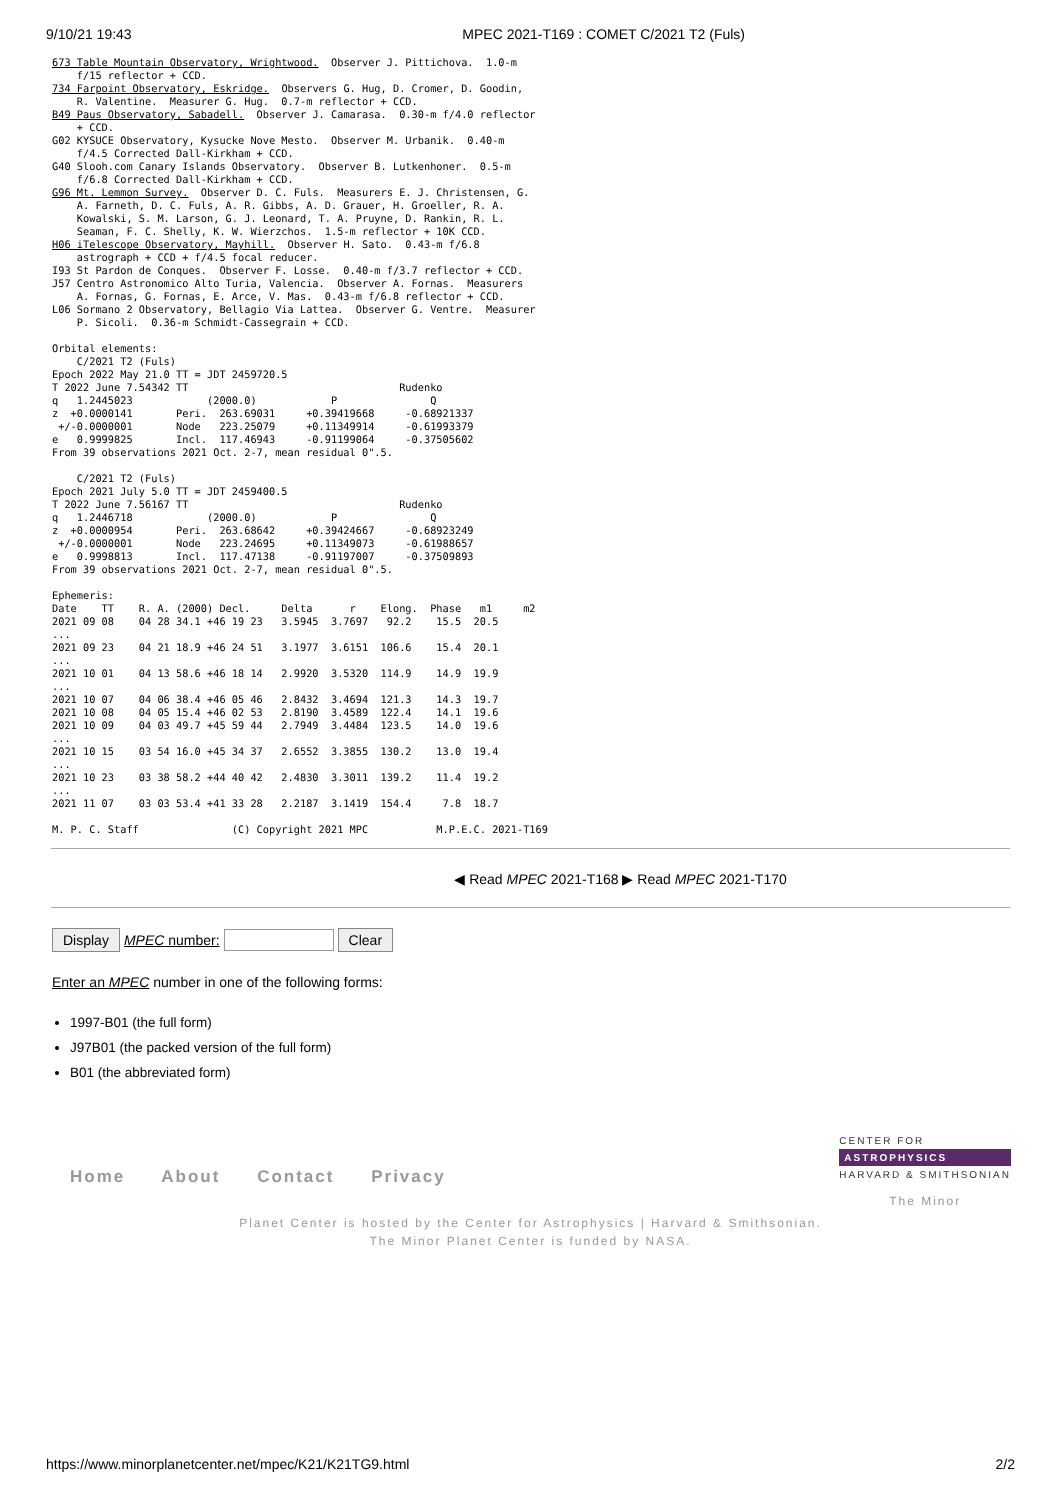9/10/21 19:43 MPEC 2021-T169 : COMET C/2021 T2 (Fuls)
673 Table Mountain Observatory, Wrightwood.  Observer J. Pittichova.  1.0-m
    f/15 reflector + CCD.
734 Farpoint Observatory, Eskridge.  Observers G. Hug, D. Cromer, D. Goodin,
    R. Valentine.  Measurer G. Hug.  0.7-m reflector + CCD.
B49 Paus Observatory, Sabadell.  Observer J. Camarasa.  0.30-m f/4.0 reflector
    + CCD.
G02 KYSUCE Observatory, Kysucke Nove Mesto.  Observer M. Urbanik.  0.40-m
    f/4.5 Corrected Dall-Kirkham + CCD.
G40 Slooh.com Canary Islands Observatory.  Observer B. Lutkenhoner.  0.5-m
    f/6.8 Corrected Dall-Kirkham + CCD.
G96 Mt. Lemmon Survey.  Observer D. C. Fuls.  Measurers E. J. Christensen, G.
    A. Farneth, D. C. Fuls, A. R. Gibbs, A. D. Grauer, H. Groeller, R. A.
    Kowalski, S. M. Larson, G. J. Leonard, T. A. Pruyne, D. Rankin, R. L.
    Seaman, F. C. Shelly, K. W. Wierzchos.  1.5-m reflector + 10K CCD.
H06 iTelescope Observatory, Mayhill.  Observer H. Sato.  0.43-m f/6.8
    astrograph + CCD + f/4.5 focal reducer.
I93 St Pardon de Conques.  Observer F. Losse.  0.40-m f/3.7 reflector + CCD.
J57 Centro Astronomico Alto Turia, Valencia.  Observer A. Fornas.  Measurers
    A. Fornas, G. Fornas, E. Arce, V. Mas.  0.43-m f/6.8 reflector + CCD.
L06 Sormano 2 Observatory, Bellagio Via Lattea.  Observer G. Ventre.  Measurer
    P. Sicoli.  0.36-m Schmidt-Cassegrain + CCD.

Orbital elements:
    C/2021 T2 (Fuls)
Epoch 2022 May 21.0 TT = JDT 2459720.5
T 2022 June 7.54342 TT                                  Rudenko
q   1.2445023            (2000.0)            P               Q
z  +0.0000141       Peri.  263.69031     +0.39419668     -0.68921337
 +/-0.0000001       Node   223.25079     +0.11349914     -0.61993379
e   0.9999825       Incl.  117.46943     -0.91199064     -0.37505602
From 39 observations 2021 Oct. 2-7, mean residual 0".5.

    C/2021 T2 (Fuls)
Epoch 2021 July 5.0 TT = JDT 2459400.5
T 2022 June 7.56167 TT                                  Rudenko
q   1.2446718            (2000.0)            P               Q
z  +0.0000954       Peri.  263.68642     +0.39424667     -0.68923249
 +/-0.0000001       Node   223.24695     +0.11349073     -0.61988657
e   0.9998813       Incl.  117.47138     -0.91197007     -0.37509893
From 39 observations 2021 Oct. 2-7, mean residual 0".5.

Ephemeris:
Date    TT    R. A. (2000) Decl.     Delta      r    Elong.  Phase   m1     m2
2021 09 08    04 28 34.1 +46 19 23   3.5945  3.7697   92.2    15.5  20.5
...
2021 09 23    04 21 18.9 +46 24 51   3.1977  3.6151  106.6    15.4  20.1
...
2021 10 01    04 13 58.6 +46 18 14   2.9920  3.5320  114.9    14.9  19.9
...
2021 10 07    04 06 38.4 +46 05 46   2.8432  3.4694  121.3    14.3  19.7
2021 10 08    04 05 15.4 +46 02 53   2.8190  3.4589  122.4    14.1  19.6
2021 10 09    04 03 49.7 +45 59 44   2.7949  3.4484  123.5    14.0  19.6
...
2021 10 15    03 54 16.0 +45 34 37   2.6552  3.3855  130.2    13.0  19.4
...
2021 10 23    03 38 58.2 +44 40 42   2.4830  3.3011  139.2    11.4  19.2
...
2021 11 07    03 03 53.4 +41 33 28   2.2187  3.1419  154.4     7.8  18.7

M. P. C. Staff               (C) Copyright 2021 MPC           M.P.E.C. 2021-T169
◀ Read MPEC 2021-T168 ▶ Read MPEC 2021-T170
Display MPEC number: Clear
Enter an MPEC number in one of the following forms:
1997-B01 (the full form)
J97B01 (the packed version of the full form)
B01 (the abbreviated form)
Home About Contact Privacy
CENTER FOR
ASTROPHYSICS
HARVARD & SMITHSONIAN
The Minor
Planet Center is hosted by the Center for Astrophysics | Harvard & Smithsonian.
The Minor Planet Center is funded by NASA.
https://www.minorplanetcenter.net/mpec/K21/K21TG9.html 2/2